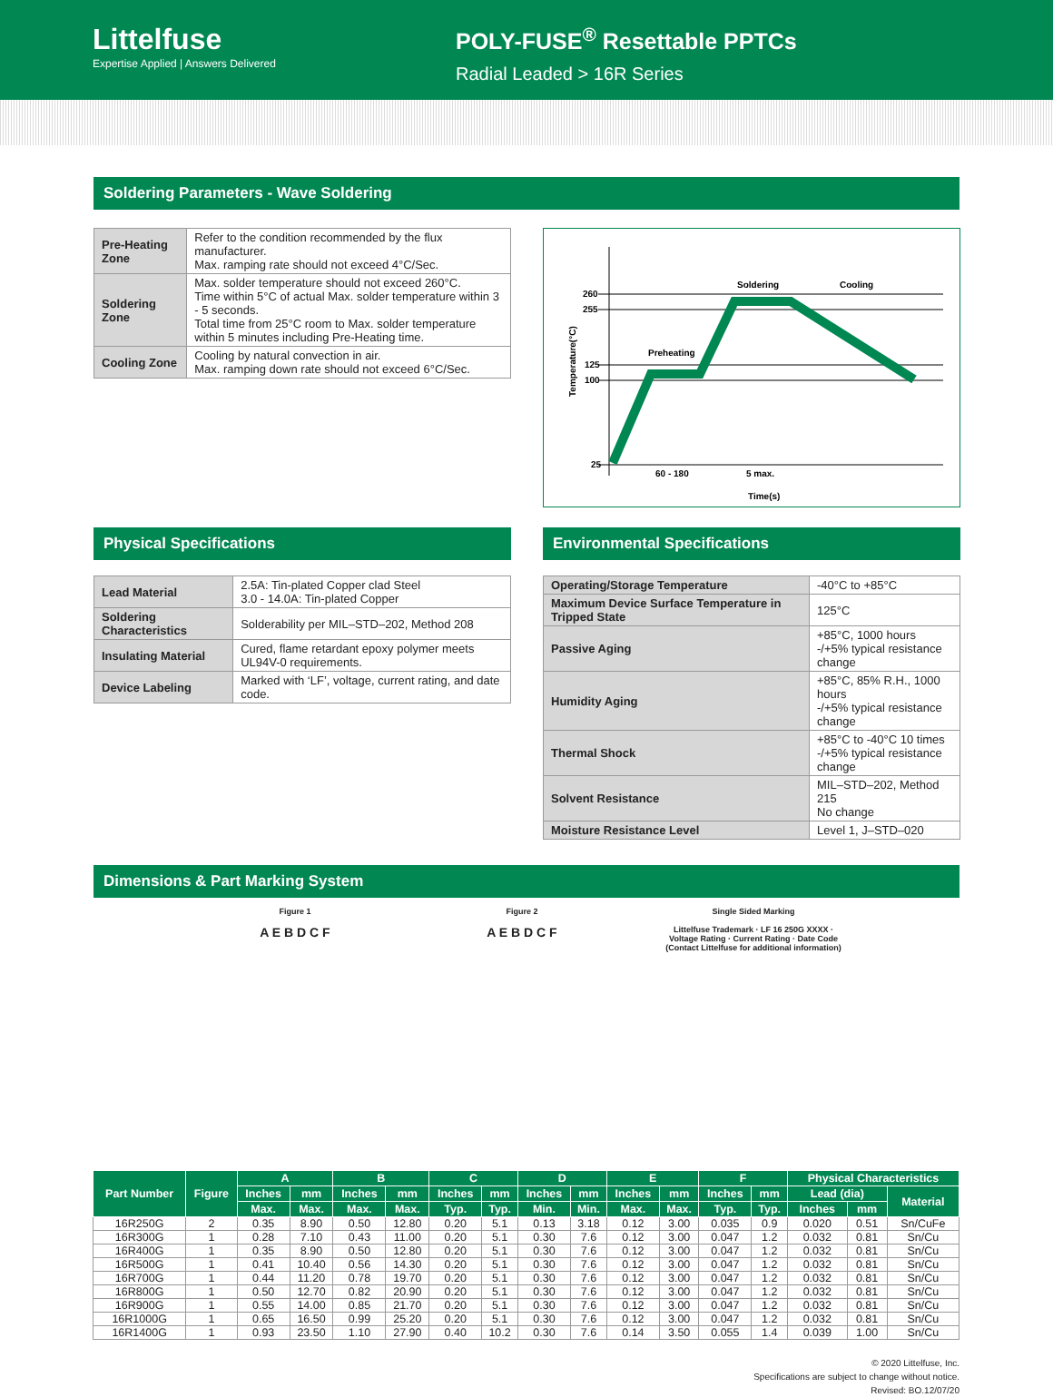Littelfuse
Expertise Applied | Answers Delivered
POLY-FUSE<sup>®</sup> Resettable PPTCs
Radial Leaded > 16R Series
Soldering Parameters - Wave Soldering
| Pre-Heating Zone | Refer to the condition recommended by the flux manufacturer. Max. ramping rate should not exceed 4°C/Sec. |
| Soldering Zone | Max. solder temperature should not exceed 260°C. Time within 5°C of actual Max. solder temperature within 3 - 5 seconds. Total time from 25°C room to Max. solder temperature within 5 minutes including Pre-Heating time. |
| Cooling Zone | Cooling by natural convection in air. Max. ramping down rate should not exceed 6°C/Sec. |
260
255
125
100
25
Preheating
Soldering
Cooling
60 - 180
5 max.
Time(s)
Temperature(°C)
Physical Specifications
| Lead Material | 2.5A: Tin-plated Copper clad Steel 3.0 - 14.0A: Tin-plated Copper |
| Soldering Characteristics | Solderability per MIL–STD–202, Method 208 |
| Insulating Material | Cured, flame retardant epoxy polymer meets UL94V-0 requirements. |
| Device Labeling | Marked with ‘LF’, voltage, current rating, and date code. |
Environmental Specifications
| Operating/Storage Temperature | -40°C to +85°C |
| Maximum Device Surface Temperature in Tripped State | 125°C |
| Passive Aging | +85°C, 1000 hours -/+5% typical resistance change |
| Humidity Aging | +85°C, 85% R.H., 1000 hours -/+5% typical resistance change |
| Thermal Shock | +85°C to -40°C 10 times -/+5% typical resistance change |
| Solvent Resistance | MIL–STD–202, Method 215 No change |
| Moisture Resistance Level | Level 1, J–STD–020 |
Dimensions & Part Marking System
Figure 1
A E B D C F
Figure 2
A E B D C F
Single Sided Marking
Littelfuse Trademark · LF 16 250G XXXX · Voltage Rating · Current Rating · Date Code (Contact Littelfuse for additional information)
| Part Number | Figure | A | | B | | C | | D | | E | | F | | Physical Characteristics | | |
| --- | --- | --- | --- | --- | --- | --- | --- | --- | --- | --- | --- | --- | --- | --- | --- | --- |
| | | Inches | mm | Inches | mm | Inches | mm | Inches | mm | Inches | mm | Inches | mm | Lead (dia) | | Material |
| | | Max. | Max. | Max. | Max. | Typ. | Typ. | Min. | Min. | Max. | Max. | Typ. | Typ. | Inches | mm | |
| 16R250G | 2 | 0.35 | 8.90 | 0.50 | 12.80 | 0.20 | 5.1 | 0.13 | 3.18 | 0.12 | 3.00 | 0.035 | 0.9 | 0.020 | 0.51 | Sn/CuFe |
| 16R300G | 1 | 0.28 | 7.10 | 0.43 | 11.00 | 0.20 | 5.1 | 0.30 | 7.6 | 0.12 | 3.00 | 0.047 | 1.2 | 0.032 | 0.81 | Sn/Cu |
| 16R400G | 1 | 0.35 | 8.90 | 0.50 | 12.80 | 0.20 | 5.1 | 0.30 | 7.6 | 0.12 | 3.00 | 0.047 | 1.2 | 0.032 | 0.81 | Sn/Cu |
| 16R500G | 1 | 0.41 | 10.40 | 0.56 | 14.30 | 0.20 | 5.1 | 0.30 | 7.6 | 0.12 | 3.00 | 0.047 | 1.2 | 0.032 | 0.81 | Sn/Cu |
| 16R700G | 1 | 0.44 | 11.20 | 0.78 | 19.70 | 0.20 | 5.1 | 0.30 | 7.6 | 0.12 | 3.00 | 0.047 | 1.2 | 0.032 | 0.81 | Sn/Cu |
| 16R800G | 1 | 0.50 | 12.70 | 0.82 | 20.90 | 0.20 | 5.1 | 0.30 | 7.6 | 0.12 | 3.00 | 0.047 | 1.2 | 0.032 | 0.81 | Sn/Cu |
| 16R900G | 1 | 0.55 | 14.00 | 0.85 | 21.70 | 0.20 | 5.1 | 0.30 | 7.6 | 0.12 | 3.00 | 0.047 | 1.2 | 0.032 | 0.81 | Sn/Cu |
| 16R1000G | 1 | 0.65 | 16.50 | 0.99 | 25.20 | 0.20 | 5.1 | 0.30 | 7.6 | 0.12 | 3.00 | 0.047 | 1.2 | 0.032 | 0.81 | Sn/Cu |
| 16R1400G | 1 | 0.93 | 23.50 | 1.10 | 27.90 | 0.40 | 10.2 | 0.30 | 7.6 | 0.14 | 3.50 | 0.055 | 1.4 | 0.039 | 1.00 | Sn/Cu |
© 2020 Littelfuse, Inc.
Specifications are subject to change without notice.
Revised: BO.12/07/20